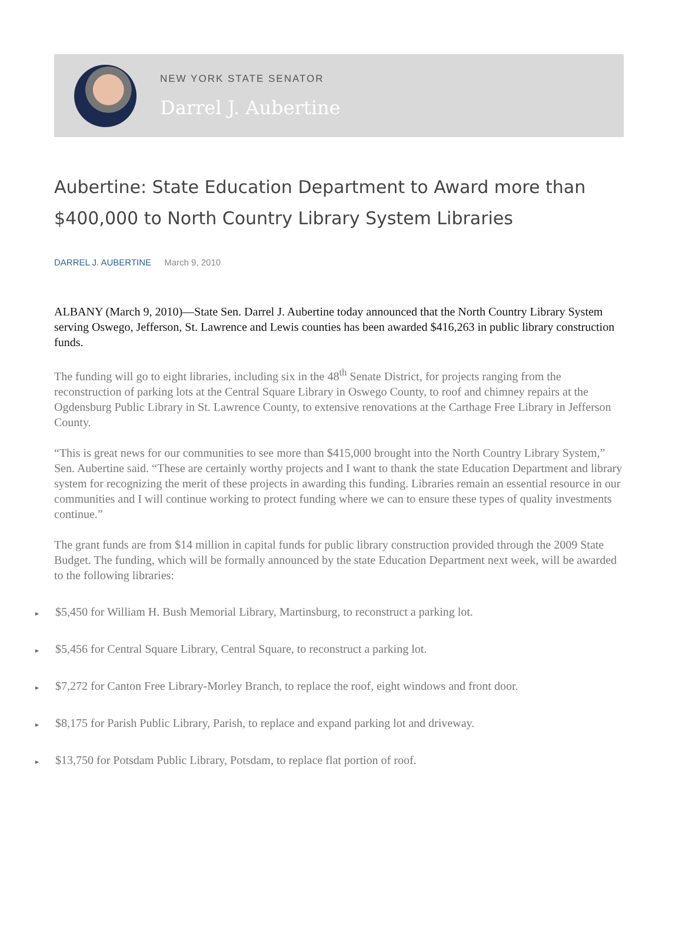NEW YORK STATE SENATOR
Darrel J. Aubertine
Aubertine: State Education Department to Award more than $400,000 to North Country Library System Libraries
DARREL J. AUBERTINE March 9, 2010
ALBANY (March 9, 2010)—State Sen. Darrel J. Aubertine today announced that the North Country Library System serving Oswego, Jefferson, St. Lawrence and Lewis counties has been awarded $416,263 in public library construction funds.
The funding will go to eight libraries, including six in the 48<sup>th</sup> Senate District, for projects ranging from the reconstruction of parking lots at the Central Square Library in Oswego County, to roof and chimney repairs at the Ogdensburg Public Library in St. Lawrence County, to extensive renovations at the Carthage Free Library in Jefferson County.
“This is great news for our communities to see more than $415,000 brought into the North Country Library System,” Sen. Aubertine said. “These are certainly worthy projects and I want to thank the state Education Department and library system for recognizing the merit of these projects in awarding this funding. Libraries remain an essential resource in our communities and I will continue working to protect funding where we can to ensure these types of quality investments continue.”
The grant funds are from $14 million in capital funds for public library construction provided through the 2009 State Budget. The funding, which will be formally announced by the state Education Department next week, will be awarded to the following libraries:
▸ $5,450 for William H. Bush Memorial Library, Martinsburg, to reconstruct a parking lot.
▸ $5,456 for Central Square Library, Central Square, to reconstruct a parking lot.
▸ $7,272 for Canton Free Library-Morley Branch, to replace the roof, eight windows and front door.
▸ $8,175 for Parish Public Library, Parish, to replace and expand parking lot and driveway.
▸ $13,750 for Potsdam Public Library, Potsdam, to replace flat portion of roof.